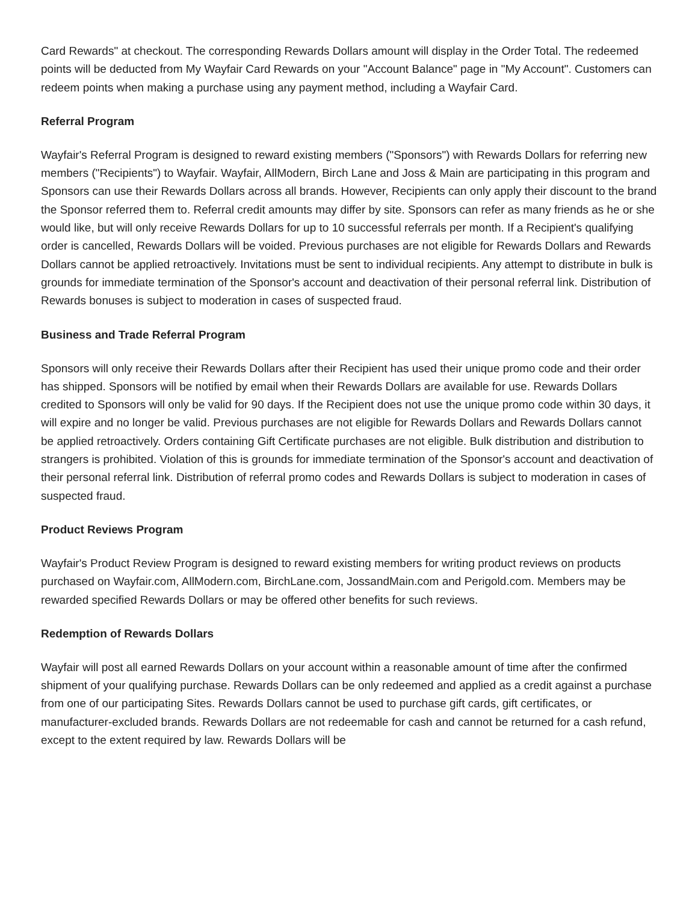Card Rewards" at checkout. The corresponding Rewards Dollars amount will display in the Order Total. The redeemed points will be deducted from My Wayfair Card Rewards on your "Account Balance" page in "My Account". Customers can redeem points when making a purchase using any payment method, including a Wayfair Card.
Referral Program
Wayfair's Referral Program is designed to reward existing members ("Sponsors") with Rewards Dollars for referring new members ("Recipients") to Wayfair. Wayfair, AllModern, Birch Lane and Joss & Main are participating in this program and Sponsors can use their Rewards Dollars across all brands. However, Recipients can only apply their discount to the brand the Sponsor referred them to. Referral credit amounts may differ by site. Sponsors can refer as many friends as he or she would like, but will only receive Rewards Dollars for up to 10 successful referrals per month. If a Recipient's qualifying order is cancelled, Rewards Dollars will be voided. Previous purchases are not eligible for Rewards Dollars and Rewards Dollars cannot be applied retroactively. Invitations must be sent to individual recipients. Any attempt to distribute in bulk is grounds for immediate termination of the Sponsor's account and deactivation of their personal referral link. Distribution of Rewards bonuses is subject to moderation in cases of suspected fraud.
Business and Trade Referral Program
Sponsors will only receive their Rewards Dollars after their Recipient has used their unique promo code and their order has shipped. Sponsors will be notified by email when their Rewards Dollars are available for use. Rewards Dollars credited to Sponsors will only be valid for 90 days. If the Recipient does not use the unique promo code within 30 days, it will expire and no longer be valid. Previous purchases are not eligible for Rewards Dollars and Rewards Dollars cannot be applied retroactively. Orders containing Gift Certificate purchases are not eligible. Bulk distribution and distribution to strangers is prohibited. Violation of this is grounds for immediate termination of the Sponsor's account and deactivation of their personal referral link. Distribution of referral promo codes and Rewards Dollars is subject to moderation in cases of suspected fraud.
Product Reviews Program
Wayfair's Product Review Program is designed to reward existing members for writing product reviews on products purchased on Wayfair.com, AllModern.com, BirchLane.com, JossandMain.com and Perigold.com. Members may be rewarded specified Rewards Dollars or may be offered other benefits for such reviews.
Redemption of Rewards Dollars
Wayfair will post all earned Rewards Dollars on your account within a reasonable amount of time after the confirmed shipment of your qualifying purchase. Rewards Dollars can be only redeemed and applied as a credit against a purchase from one of our participating Sites. Rewards Dollars cannot be used to purchase gift cards, gift certificates, or manufacturer-excluded brands. Rewards Dollars are not redeemable for cash and cannot be returned for a cash refund, except to the extent required by law. Rewards Dollars will be